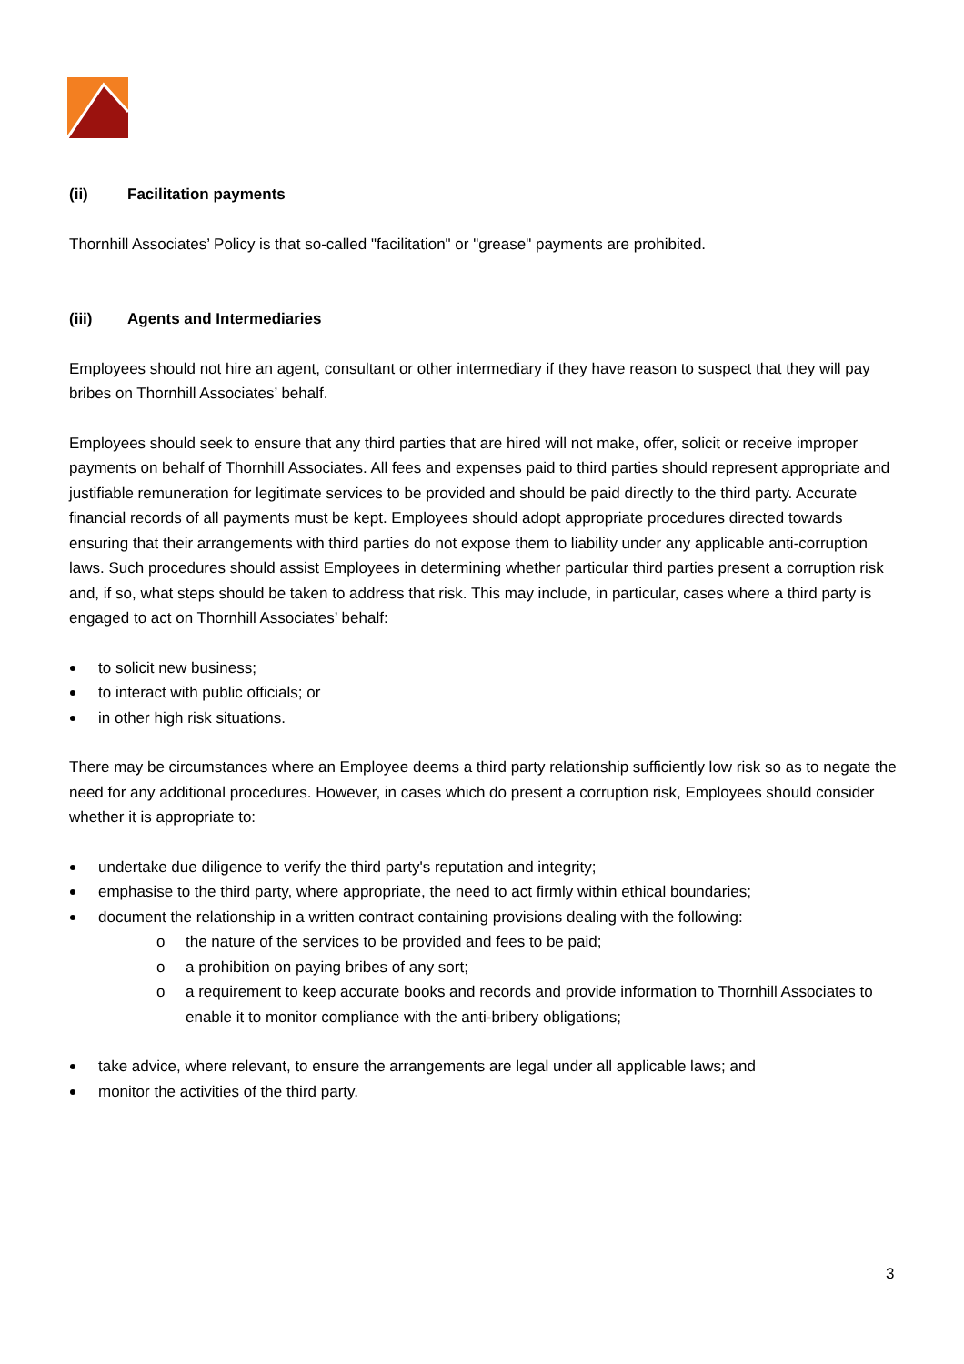(ii) Facilitation payments
Thornhill Associates’ Policy is that so-called "facilitation" or "grease" payments are prohibited.
(iii) Agents and Intermediaries
Employees should not hire an agent, consultant or other intermediary if they have reason to suspect that they will pay bribes on Thornhill Associates’ behalf.
Employees should seek to ensure that any third parties that are hired will not make, offer, solicit or receive improper payments on behalf of Thornhill Associates. All fees and expenses paid to third parties should represent appropriate and justifiable remuneration for legitimate services to be provided and should be paid directly to the third party. Accurate financial records of all payments must be kept. Employees should adopt appropriate procedures directed towards ensuring that their arrangements with third parties do not expose them to liability under any applicable anti-corruption laws. Such procedures should assist Employees in determining whether particular third parties present a corruption risk and, if so, what steps should be taken to address that risk. This may include, in particular, cases where a third party is engaged to act on Thornhill Associates’ behalf:
to solicit new business;
to interact with public officials; or
in other high risk situations.
There may be circumstances where an Employee deems a third party relationship sufficiently low risk so as to negate the need for any additional procedures. However, in cases which do present a corruption risk, Employees should consider whether it is appropriate to:
undertake due diligence to verify the third party's reputation and integrity;
emphasise to the third party, where appropriate, the need to act firmly within ethical boundaries;
document the relationship in a written contract containing provisions dealing with the following:
o the nature of the services to be provided and fees to be paid;
o a prohibition on paying bribes of any sort;
o a requirement to keep accurate books and records and provide information to Thornhill Associates to enable it to monitor compliance with the anti-bribery obligations;
take advice, where relevant, to ensure the arrangements are legal under all applicable laws; and
monitor the activities of the third party.
3